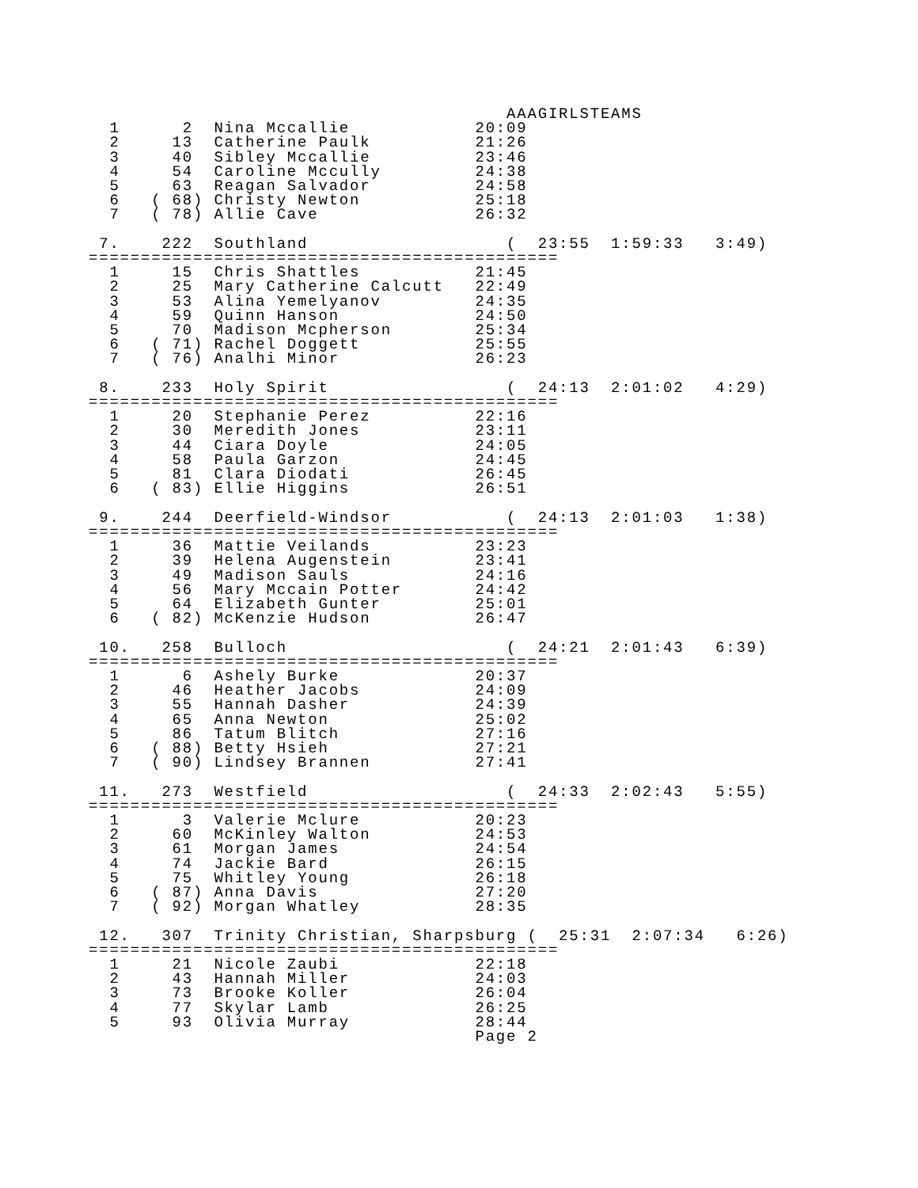AAAGIRLSTEAMS
  1      2  Nina Mccallie            20:09
  2     13  Catherine Paulk          21:26
  3     40  Sibley Mccallie          23:46
  4     54  Caroline Mccully         24:38
  5     63  Reagan Salvador          24:58
  6   ( 68) Christy Newton           25:18
  7   ( 78) Allie Cave               26:32

 7.    222  Southland                   (  23:55  1:59:33   3:49)
=============================================
  1     15  Chris Shattles           21:45
  2     25  Mary Catherine Calcutt   22:49
  3     53  Alina Yemelyanov         24:35
  4     59  Quinn Hanson             24:50
  5     70  Madison Mcpherson        25:34
  6   ( 71) Rachel Doggett           25:55
  7   ( 76) Analhi Minor             26:23

 8.    233  Holy Spirit                 (  24:13  2:01:02   4:29)
=============================================
  1     20  Stephanie Perez          22:16
  2     30  Meredith Jones           23:11
  3     44  Ciara Doyle              24:05
  4     58  Paula Garzon             24:45
  5     81  Clara Diodati            26:45
  6   ( 83) Ellie Higgins            26:51

 9.    244  Deerfield-Windsor           (  24:13  2:01:03   1:38)
=============================================
  1     36  Mattie Veilands          23:23
  2     39  Helena Augenstein        23:41
  3     49  Madison Sauls            24:16
  4     56  Mary Mccain Potter       24:42
  5     64  Elizabeth Gunter         25:01
  6   ( 82) McKenzie Hudson          26:47

 10.   258  Bulloch                     (  24:21  2:01:43   6:39)
=============================================
  1      6  Ashely Burke             20:37
  2     46  Heather Jacobs           24:09
  3     55  Hannah Dasher            24:39
  4     65  Anna Newton              25:02
  5     86  Tatum Blitch             27:16
  6   ( 88) Betty Hsieh              27:21
  7   ( 90) Lindsey Brannen          27:41

 11.   273  Westfield                   (  24:33  2:02:43   5:55)
=============================================
  1      3  Valerie Mclure           20:23
  2     60  McKinley Walton          24:53
  3     61  Morgan James             24:54
  4     74  Jackie Bard              26:15
  5     75  Whitley Young            26:18
  6   ( 87) Anna Davis               27:20
  7   ( 92) Morgan Whatley           28:35

 12.   307  Trinity Christian, Sharpsburg (  25:31  2:07:34   6:26)
=============================================
  1     21  Nicole Zaubi             22:18
  2     43  Hannah Miller            24:03
  3     73  Brooke Koller            26:04
  4     77  Skylar Lamb              26:25
  5     93  Olivia Murray            28:44
                                     Page 2